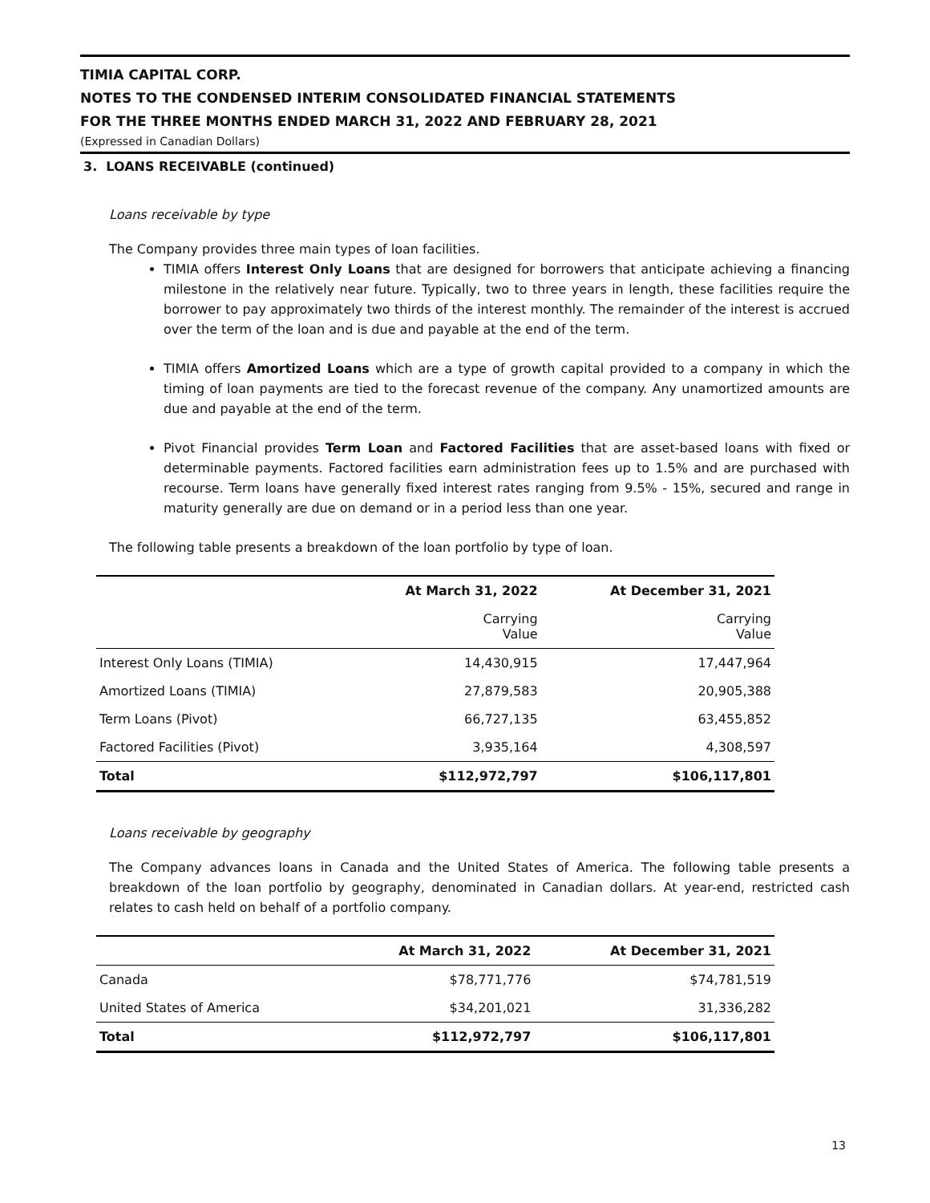TIMIA CAPITAL CORP.
NOTES TO THE CONDENSED INTERIM CONSOLIDATED FINANCIAL STATEMENTS
FOR THE THREE MONTHS ENDED MARCH 31, 2022 AND FEBRUARY 28, 2021
(Expressed in Canadian Dollars)
3. LOANS RECEIVABLE (continued)
Loans receivable by type
The Company provides three main types of loan facilities.
TIMIA offers Interest Only Loans that are designed for borrowers that anticipate achieving a financing milestone in the relatively near future. Typically, two to three years in length, these facilities require the borrower to pay approximately two thirds of the interest monthly. The remainder of the interest is accrued over the term of the loan and is due and payable at the end of the term.
TIMIA offers Amortized Loans which are a type of growth capital provided to a company in which the timing of loan payments are tied to the forecast revenue of the company. Any unamortized amounts are due and payable at the end of the term.
Pivot Financial provides Term Loan and Factored Facilities that are asset-based loans with fixed or determinable payments. Factored facilities earn administration fees up to 1.5% and are purchased with recourse. Term loans have generally fixed interest rates ranging from 9.5% - 15%, secured and range in maturity generally are due on demand or in a period less than one year.
The following table presents a breakdown of the loan portfolio by type of loan.
| | At March 31, 2022 | At December 31, 2021 |
| --- | --- | --- |
| | Carrying Value | Carrying Value |
| Interest Only Loans (TIMIA) | 14,430,915 | 17,447,964 |
| Amortized Loans (TIMIA) | 27,879,583 | 20,905,388 |
| Term Loans (Pivot) | 66,727,135 | 63,455,852 |
| Factored Facilities (Pivot) | 3,935,164 | 4,308,597 |
| Total | $112,972,797 | $106,117,801 |
Loans receivable by geography
The Company advances loans in Canada and the United States of America. The following table presents a breakdown of the loan portfolio by geography, denominated in Canadian dollars. At year-end, restricted cash relates to cash held on behalf of a portfolio company.
| | At March 31, 2022 | At December 31, 2021 |
| --- | --- | --- |
| Canada | $78,771,776 | $74,781,519 |
| United States of America | $34,201,021 | 31,336,282 |
| Total | $112,972,797 | $106,117,801 |
13